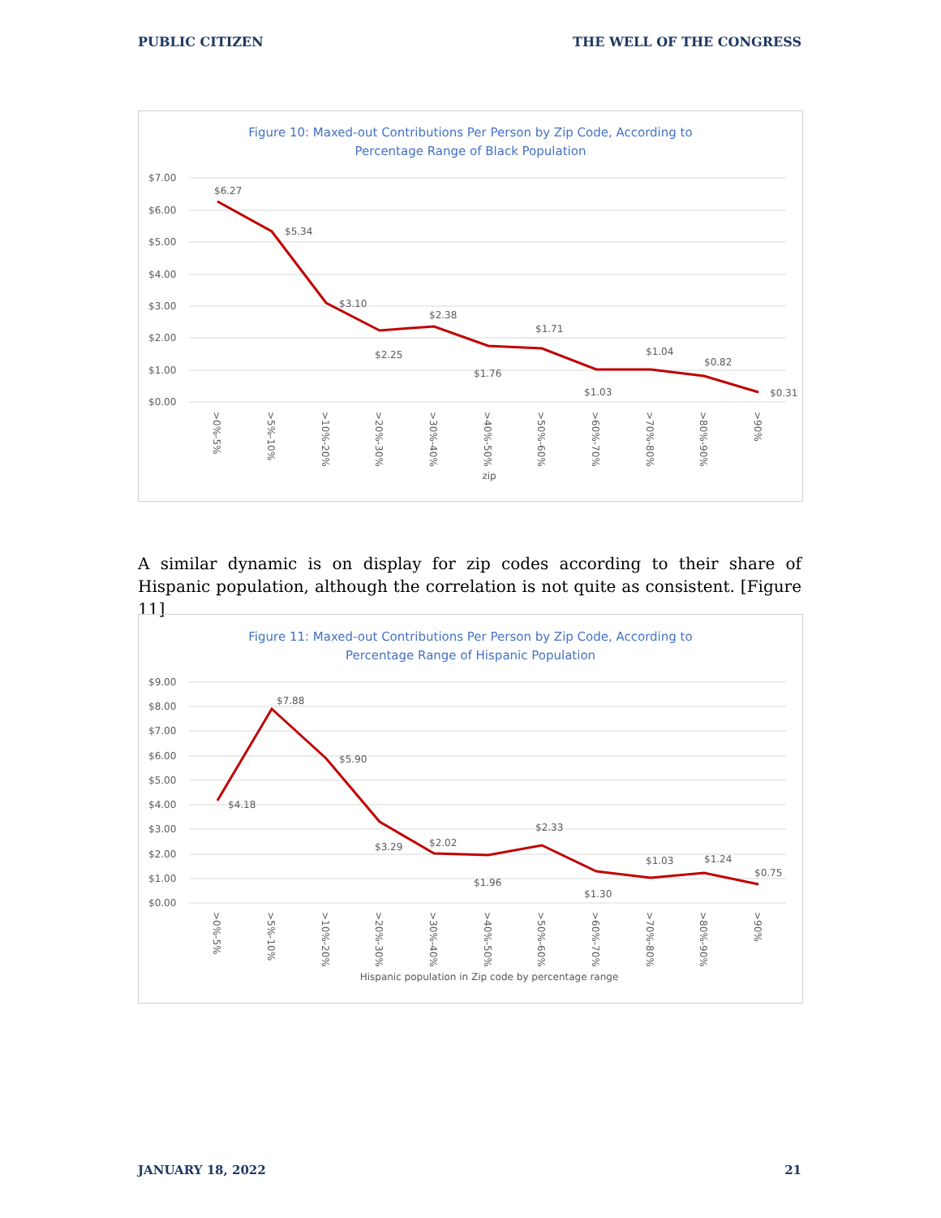PUBLIC CITIZEN THE WELL OF THE CONGRESS
Figure 10: Maxed-out Contributions Per Person by Zip Code, According to
Percentage Range of Black Population
$7.00
$6.00
$5.00
$4.00
$3.00
$2.00
$1.00
$0.00
$6.27
$5.34
$3.10
$2.25
$2.38
$1.76
$1.71
$1.03
$1.04
$0.82
$0.31
>0%-5%
>5%-10%
>10%-20%
>20%-30%
>30%-40%
>40%-50%
>50%-60%
>60%-70%
>70%-80%
>80%-90%
>90%
zip
A similar dynamic is on display for zip codes according to their share of Hispanic population, although the correlation is not quite as consistent. [Figure 11]
Figure 11: Maxed-out Contributions Per Person by Zip Code, According to
Percentage Range of Hispanic Population
$9.00
$8.00
$7.00
$6.00
$5.00
$4.00
$3.00
$2.00
$1.00
$0.00
$4.18
$7.88
$5.90
$3.29
$2.02
$1.96
$2.33
$1.30
$1.03
$1.24
$0.75
>0%-5%
>5%-10%
>10%-20%
>20%-30%
>30%-40%
>40%-50%
>50%-60%
>60%-70%
>70%-80%
>80%-90%
>90%
Hispanic population in Zip code by percentage range
JANUARY 18, 2022 21